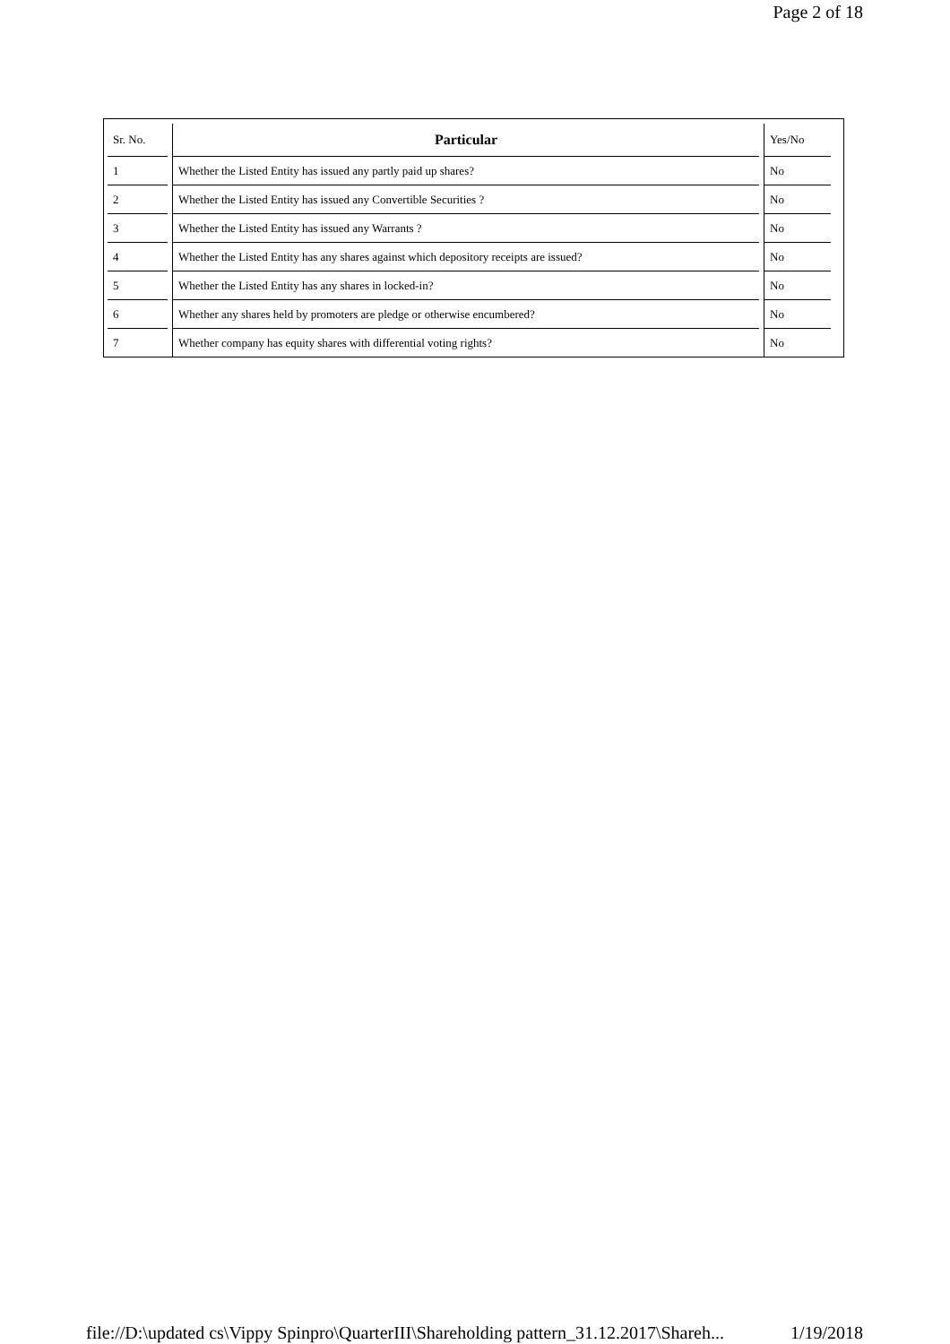Page 2 of 18
| Sr. No. | Particular | Yes/No |
| --- | --- | --- |
| 1 | Whether the Listed Entity has issued any partly paid up shares? | No |
| 2 | Whether the Listed Entity has issued any Convertible Securities ? | No |
| 3 | Whether the Listed Entity has issued any Warrants ? | No |
| 4 | Whether the Listed Entity has any shares against which depository receipts are issued? | No |
| 5 | Whether the Listed Entity has any shares in locked-in? | No |
| 6 | Whether any shares held by promoters are pledge or otherwise encumbered? | No |
| 7 | Whether company has equity shares with differential voting rights? | No |
file://D:\updated cs\Vippy Spinpro\QuarterIII\Shareholding pattern_31.12.2017\Shareh...
1/19/2018